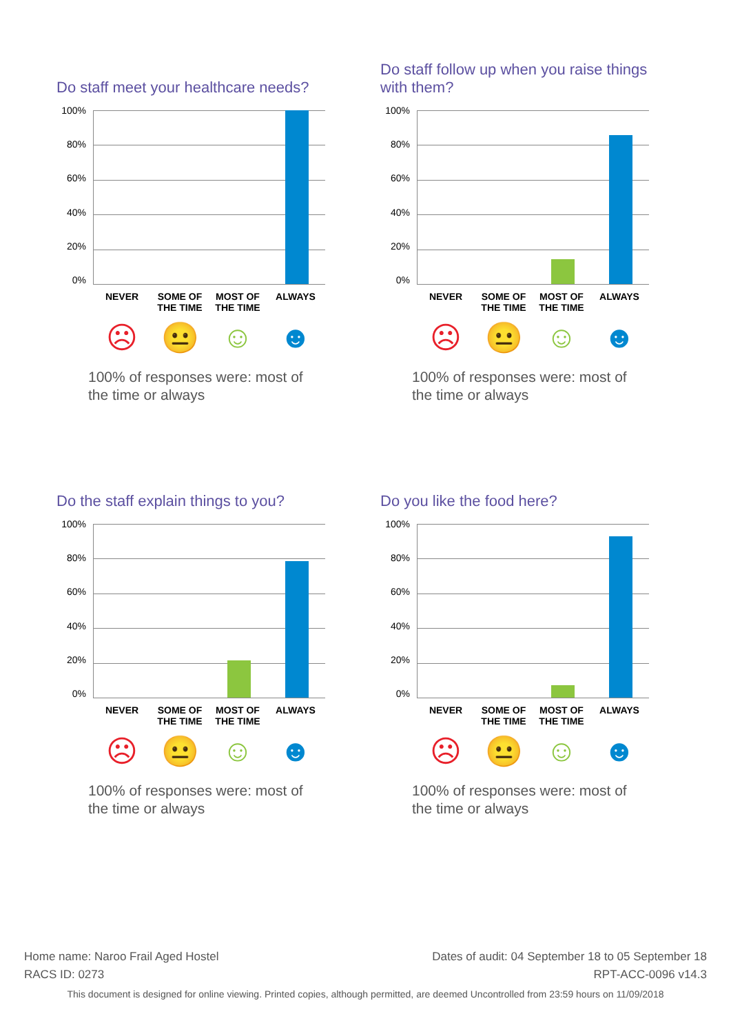Do staff meet your healthcare needs?
100%
80%
60%
40%
20%
0%
NEVER SOME OF THE TIME MOST OF THE TIME ALWAYS
☹ 😐 ☺ ☻
100% of responses were: most of the time or always
Do staff follow up when you raise things with them?
100%
80%
60%
40%
20%
0%
NEVER SOME OF THE TIME MOST OF THE TIME ALWAYS
☹ 😐 ☺ ☻
100% of responses were: most of the time or always
Do the staff explain things to you?
100%
80%
60%
40%
20%
0%
NEVER SOME OF THE TIME MOST OF THE TIME ALWAYS
☹ 😐 ☺ ☻
100% of responses were: most of the time or always
Do you like the food here?
100%
80%
60%
40%
20%
0%
NEVER SOME OF THE TIME MOST OF THE TIME ALWAYS
☹ 😐 ☺ ☻
100% of responses were: most of the time or always
Home name: Naroo Frail Aged Hostel Dates of audit: 04 September 18 to 05 September 18
RACS ID: 0273 RPT-ACC-0096 v14.3
This document is designed for online viewing. Printed copies, although permitted, are deemed Uncontrolled from 23:59 hours on 11/09/2018